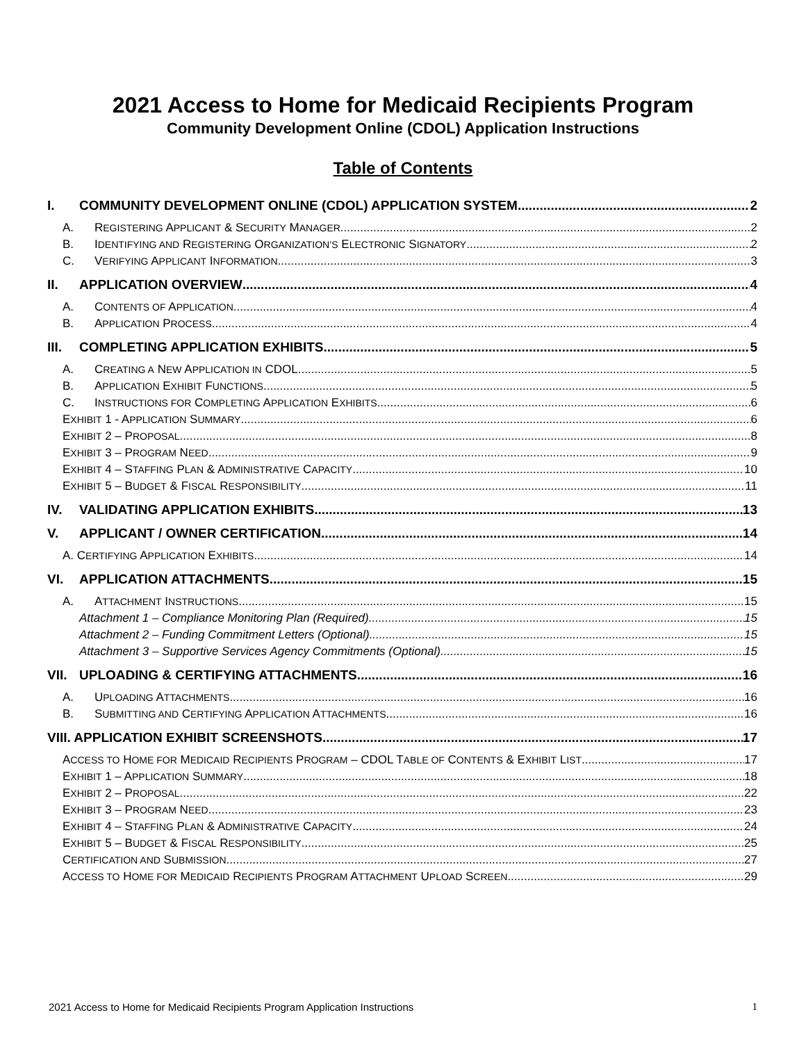2021 Access to Home for Medicaid Recipients Program
Community Development Online (CDOL) Application Instructions
Table of Contents
I. COMMUNITY DEVELOPMENT ONLINE (CDOL) APPLICATION SYSTEM 2
A. REGISTERING APPLICANT & SECURITY MANAGER 2
B. IDENTIFYING AND REGISTERING ORGANIZATION’S ELECTRONIC SIGNATORY 2
C. VERIFYING APPLICANT INFORMATION 3
II. APPLICATION OVERVIEW 4
A. CONTENTS OF APPLICATION 4
B. APPLICATION PROCESS 4
III. COMPLETING APPLICATION EXHIBITS 5
A. CREATING A NEW APPLICATION IN CDOL 5
B. APPLICATION EXHIBIT FUNCTIONS 5
C. INSTRUCTIONS FOR COMPLETING APPLICATION EXHIBITS 6
EXHIBIT 1 - APPLICATION SUMMARY 6
EXHIBIT 2 – PROPOSAL 8
EXHIBIT 3 – PROGRAM NEED 9
EXHIBIT 4 – STAFFING PLAN & ADMINISTRATIVE CAPACITY 10
EXHIBIT 5 – BUDGET & FISCAL RESPONSIBILITY 11
IV. VALIDATING APPLICATION EXHIBITS 13
V. APPLICANT / OWNER CERTIFICATION 14
A. CERTIFYING APPLICATION EXHIBITS 14
VI. APPLICATION ATTACHMENTS 15
A. ATTACHMENT INSTRUCTIONS 15
Attachment 1 – Compliance Monitoring Plan (Required) 15
Attachment 2 – Funding Commitment Letters (Optional) 15
Attachment 3 – Supportive Services Agency Commitments (Optional) 15
VII. UPLOADING & CERTIFYING ATTACHMENTS 16
A. UPLOADING ATTACHMENTS 16
B. SUBMITTING AND CERTIFYING APPLICATION ATTACHMENTS 16
VIII. APPLICATION EXHIBIT SCREENSHOTS 17
ACCESS TO HOME FOR MEDICAID RECIPIENTS PROGRAM – CDOL TABLE OF CONTENTS & EXHIBIT LIST 17
EXHIBIT 1 – APPLICATION SUMMARY 18
EXHIBIT 2 – PROPOSAL 22
EXHIBIT 3 – PROGRAM NEED 23
EXHIBIT 4 – STAFFING PLAN & ADMINISTRATIVE CAPACITY 24
EXHIBIT 5 – BUDGET & FISCAL RESPONSIBILITY 25
CERTIFICATION AND SUBMISSION 27
ACCESS TO HOME FOR MEDICAID RECIPIENTS PROGRAM ATTACHMENT UPLOAD SCREEN 29
2021 Access to Home for Medicaid Recipients Program Application Instructions 1